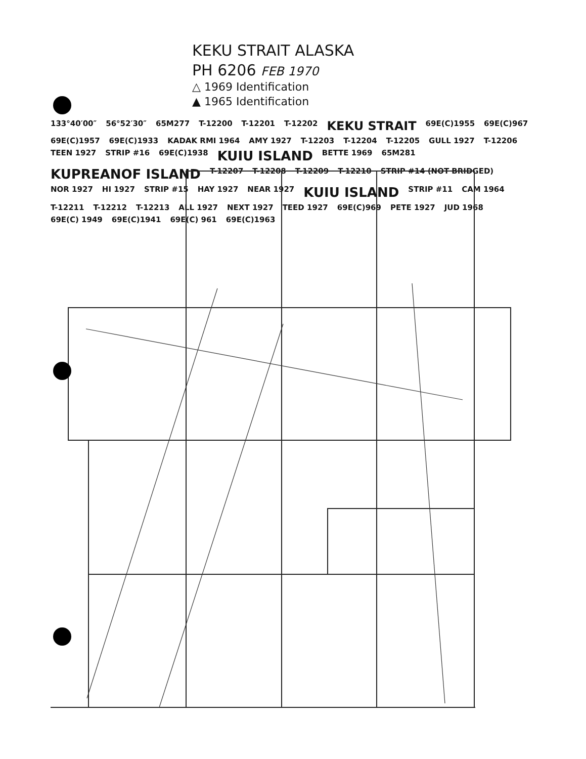KEKU STRAIT ALASKA
PH 6206 FEB 1970
△ 1969 Identification
▲ 1965 Identification
133°40′00″ 56°52′30″ 65M277 T-12200 T-12201 T-12202 KEKU STRAIT 69E(C)1955 69E(C)967 69E(C)1957 69E(C)1933 KADAK RMI 1964 AMY 1927 T-12203 T-12204 T-12205 GULL 1927 T-12206 TEEN 1927 STRIP #16 69E(C)1938 KUIU ISLAND BETTE 1969 65M281 KUPREANOF ISLAND T-12207 T-12208 T-12209 T-12210 STRIP #14 (NOT BRIDGED) NOR 1927 HI 1927 STRIP #15 HAY 1927 NEAR 1927 KUIU ISLAND STRIP #11 CAM 1964 T-12211 T-12212 T-12213 ALL 1927 NEXT 1927 TEED 1927 69E(C)969 PETE 1927 JUD 1968 69E(C) 1949 69E(C)1941 69E(C) 961 69E(C)1963